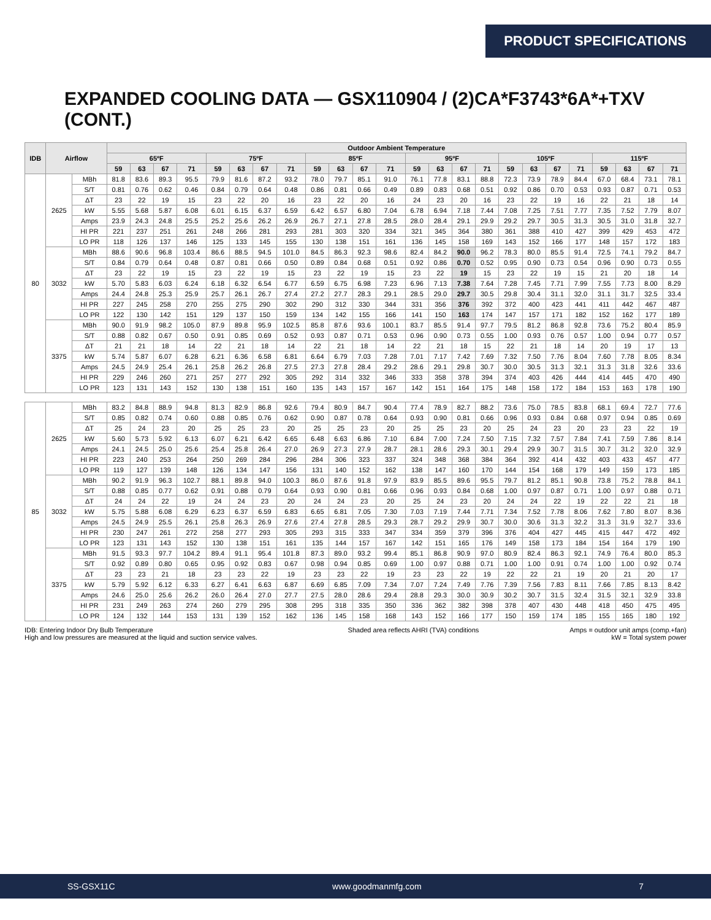PRODUCT SPECIFICATIONS
EXPANDED COOLING DATA — GSX110904 / (2)CA*F3743*6A*+TXV (CONT.)
| IDB | Airflow | | Outdoor Ambient Temperature | | | | | | | | | | | | | | | | | | | | | | | |
| --- | --- | --- | --- | --- | --- | --- | --- | --- | --- | --- | --- | --- | --- | --- | --- | --- | --- | --- | --- | --- | --- | --- | --- | --- | --- | --- |
| | | | 65ºF | | | | 75ºF | | | | 85ºF | | | | 95ºF | | | | 105ºF | | | | 115ºF | | | |
| | | | 59 | 63 | 67 | 71 | 59 | 63 | 67 | 71 | 59 | 63 | 67 | 71 | 59 | 63 | 67 | 71 | 59 | 63 | 67 | 71 | 59 | 63 | 67 | 71 |
| 80 | 2625 | MBh | 81.8 | 83.6 | 89.3 | 95.5 | 79.9 | 81.6 | 87.2 | 93.2 | 78.0 | 79.7 | 85.1 | 91.0 | 76.1 | 77.8 | 83.1 | 88.8 | 72.3 | 73.9 | 78.9 | 84.4 | 67.0 | 68.4 | 73.1 | 78.1 |
| | | S/T | 0.81 | 0.76 | 0.62 | 0.46 | 0.84 | 0.79 | 0.64 | 0.48 | 0.86 | 0.81 | 0.66 | 0.49 | 0.89 | 0.83 | 0.68 | 0.51 | 0.92 | 0.86 | 0.70 | 0.53 | 0.93 | 0.87 | 0.71 | 0.53 |
| | | ΔT | 23 | 22 | 19 | 15 | 23 | 22 | 20 | 16 | 23 | 22 | 20 | 16 | 24 | 23 | 20 | 16 | 23 | 22 | 19 | 16 | 22 | 21 | 18 | 14 |
| | | kW | 5.55 | 5.68 | 5.87 | 6.08 | 6.01 | 6.15 | 6.37 | 6.59 | 6.42 | 6.57 | 6.80 | 7.04 | 6.78 | 6.94 | 7.18 | 7.44 | 7.08 | 7.25 | 7.51 | 7.77 | 7.35 | 7.52 | 7.79 | 8.07 |
| | | Amps | 23.9 | 24.3 | 24.8 | 25.5 | 25.2 | 25.6 | 26.2 | 26.9 | 26.7 | 27.1 | 27.8 | 28.5 | 28.0 | 28.4 | 29.1 | 29.9 | 29.2 | 29.7 | 30.5 | 31.3 | 30.5 | 31.0 | 31.8 | 32.7 |
| | | HI PR | 221 | 237 | 251 | 261 | 248 | 266 | 281 | 293 | 281 | 303 | 320 | 334 | 321 | 345 | 364 | 380 | 361 | 388 | 410 | 427 | 399 | 429 | 453 | 472 |
| | | LO PR | 118 | 126 | 137 | 146 | 125 | 133 | 145 | 155 | 130 | 138 | 151 | 161 | 136 | 145 | 158 | 169 | 143 | 152 | 166 | 177 | 148 | 157 | 172 | 183 |
| | 3032 | MBh | 88.6 | 90.6 | 96.8 | 103.4 | 86.6 | 88.5 | 94.5 | 101.0 | 84.5 | 86.3 | 92.3 | 98.6 | 82.4 | 84.2 | 90.0 | 96.2 | 78.3 | 80.0 | 85.5 | 91.4 | 72.5 | 74.1 | 79.2 | 84.7 |
| | | S/T | 0.84 | 0.79 | 0.64 | 0.48 | 0.87 | 0.81 | 0.66 | 0.50 | 0.89 | 0.84 | 0.68 | 0.51 | 0.92 | 0.86 | 0.70 | 0.52 | 0.95 | 0.90 | 0.73 | 0.54 | 0.96 | 0.90 | 0.73 | 0.55 |
| | | ΔT | 23 | 22 | 19 | 15 | 23 | 22 | 19 | 15 | 23 | 22 | 19 | 15 | 23 | 22 | 19 | 15 | 23 | 22 | 19 | 15 | 21 | 20 | 18 | 14 |
| | | kW | 5.70 | 5.83 | 6.03 | 6.24 | 6.18 | 6.32 | 6.54 | 6.77 | 6.59 | 6.75 | 6.98 | 7.23 | 6.96 | 7.13 | 7.38 | 7.64 | 7.28 | 7.45 | 7.71 | 7.99 | 7.55 | 7.73 | 8.00 | 8.29 |
| | | Amps | 24.4 | 24.8 | 25.3 | 25.9 | 25.7 | 26.1 | 26.7 | 27.4 | 27.2 | 27.7 | 28.3 | 29.1 | 28.5 | 29.0 | 29.7 | 30.5 | 29.8 | 30.4 | 31.1 | 32.0 | 31.1 | 31.7 | 32.5 | 33.4 |
| | | HI PR | 227 | 245 | 258 | 270 | 255 | 275 | 290 | 302 | 290 | 312 | 330 | 344 | 331 | 356 | 376 | 392 | 372 | 400 | 423 | 441 | 411 | 442 | 467 | 487 |
| | | LO PR | 122 | 130 | 142 | 151 | 129 | 137 | 150 | 159 | 134 | 142 | 155 | 166 | 141 | 150 | 163 | 174 | 147 | 157 | 171 | 182 | 152 | 162 | 177 | 189 |
| | 3375 | MBh | 90.0 | 91.9 | 98.2 | 105.0 | 87.9 | 89.8 | 95.9 | 102.5 | 85.8 | 87.6 | 93.6 | 100.1 | 83.7 | 85.5 | 91.4 | 97.7 | 79.5 | 81.2 | 86.8 | 92.8 | 73.6 | 75.2 | 80.4 | 85.9 |
| | | S/T | 0.88 | 0.82 | 0.67 | 0.50 | 0.91 | 0.85 | 0.69 | 0.52 | 0.93 | 0.87 | 0.71 | 0.53 | 0.96 | 0.90 | 0.73 | 0.55 | 1.00 | 0.93 | 0.76 | 0.57 | 1.00 | 0.94 | 0.77 | 0.57 |
| | | ΔT | 21 | 21 | 18 | 14 | 22 | 21 | 18 | 14 | 22 | 21 | 18 | 14 | 22 | 21 | 18 | 15 | 22 | 21 | 18 | 14 | 20 | 19 | 17 | 13 |
| | | kW | 5.74 | 5.87 | 6.07 | 6.28 | 6.21 | 6.36 | 6.58 | 6.81 | 6.64 | 6.79 | 7.03 | 7.28 | 7.01 | 7.17 | 7.42 | 7.69 | 7.32 | 7.50 | 7.76 | 8.04 | 7.60 | 7.78 | 8.05 | 8.34 |
| | | Amps | 24.5 | 24.9 | 25.4 | 26.1 | 25.8 | 26.2 | 26.8 | 27.5 | 27.3 | 27.8 | 28.4 | 29.2 | 28.6 | 29.1 | 29.8 | 30.7 | 30.0 | 30.5 | 31.3 | 32.1 | 31.3 | 31.8 | 32.6 | 33.6 |
| | | HI PR | 229 | 246 | 260 | 271 | 257 | 277 | 292 | 305 | 292 | 314 | 332 | 346 | 333 | 358 | 378 | 394 | 374 | 403 | 426 | 444 | 414 | 445 | 470 | 490 |
| | | LO PR | 123 | 131 | 143 | 152 | 130 | 138 | 151 | 160 | 135 | 143 | 157 | 167 | 142 | 151 | 164 | 175 | 148 | 158 | 172 | 184 | 153 | 163 | 178 | 190 |
| 85 | 2625 | MBh | 83.2 | 84.8 | 88.9 | 94.8 | 81.3 | 82.9 | 86.8 | 92.6 | 79.4 | 80.9 | 84.7 | 90.4 | 77.4 | 78.9 | 82.7 | 88.2 | 73.6 | 75.0 | 78.5 | 83.8 | 68.1 | 69.4 | 72.7 | 77.6 |
| | | S/T | 0.85 | 0.82 | 0.74 | 0.60 | 0.88 | 0.85 | 0.76 | 0.62 | 0.90 | 0.87 | 0.78 | 0.64 | 0.93 | 0.90 | 0.81 | 0.66 | 0.96 | 0.93 | 0.84 | 0.68 | 0.97 | 0.94 | 0.85 | 0.69 |
| | | ΔT | 25 | 24 | 23 | 20 | 25 | 25 | 23 | 20 | 25 | 25 | 23 | 20 | 25 | 25 | 23 | 20 | 25 | 24 | 23 | 20 | 23 | 23 | 22 | 19 |
| | | kW | 5.60 | 5.73 | 5.92 | 6.13 | 6.07 | 6.21 | 6.42 | 6.65 | 6.48 | 6.63 | 6.86 | 7.10 | 6.84 | 7.00 | 7.24 | 7.50 | 7.15 | 7.32 | 7.57 | 7.84 | 7.41 | 7.59 | 7.86 | 8.14 |
| | | Amps | 24.1 | 24.5 | 25.0 | 25.6 | 25.4 | 25.8 | 26.4 | 27.0 | 26.9 | 27.3 | 27.9 | 28.7 | 28.1 | 28.6 | 29.3 | 30.1 | 29.4 | 29.9 | 30.7 | 31.5 | 30.7 | 31.2 | 32.0 | 32.9 |
| | | HI PR | 223 | 240 | 253 | 264 | 250 | 269 | 284 | 296 | 284 | 306 | 323 | 337 | 324 | 348 | 368 | 384 | 364 | 392 | 414 | 432 | 403 | 433 | 457 | 477 |
| | | LO PR | 119 | 127 | 139 | 148 | 126 | 134 | 147 | 156 | 131 | 140 | 152 | 162 | 138 | 147 | 160 | 170 | 144 | 154 | 168 | 179 | 149 | 159 | 173 | 185 |
| | 3032 | MBh | 90.2 | 91.9 | 96.3 | 102.7 | 88.1 | 89.8 | 94.0 | 100.3 | 86.0 | 87.6 | 91.8 | 97.9 | 83.9 | 85.5 | 89.6 | 95.5 | 79.7 | 81.2 | 85.1 | 90.8 | 73.8 | 75.2 | 78.8 | 84.1 |
| | | S/T | 0.88 | 0.85 | 0.77 | 0.62 | 0.91 | 0.88 | 0.79 | 0.64 | 0.93 | 0.90 | 0.81 | 0.66 | 0.96 | 0.93 | 0.84 | 0.68 | 1.00 | 0.97 | 0.87 | 0.71 | 1.00 | 0.97 | 0.88 | 0.71 |
| | | ΔT | 24 | 24 | 22 | 19 | 24 | 24 | 23 | 20 | 24 | 24 | 23 | 20 | 25 | 24 | 23 | 20 | 24 | 24 | 22 | 19 | 22 | 22 | 21 | 18 |
| | | kW | 5.75 | 5.88 | 6.08 | 6.29 | 6.23 | 6.37 | 6.59 | 6.83 | 6.65 | 6.81 | 7.05 | 7.30 | 7.03 | 7.19 | 7.44 | 7.71 | 7.34 | 7.52 | 7.78 | 8.06 | 7.62 | 7.80 | 8.07 | 8.36 |
| | | Amps | 24.5 | 24.9 | 25.5 | 26.1 | 25.8 | 26.3 | 26.9 | 27.6 | 27.4 | 27.8 | 28.5 | 29.3 | 28.7 | 29.2 | 29.9 | 30.7 | 30.0 | 30.6 | 31.3 | 32.2 | 31.3 | 31.9 | 32.7 | 33.6 |
| | | HI PR | 230 | 247 | 261 | 272 | 258 | 277 | 293 | 305 | 293 | 315 | 333 | 347 | 334 | 359 | 379 | 396 | 376 | 404 | 427 | 445 | 415 | 447 | 472 | 492 |
| | | LO PR | 123 | 131 | 143 | 152 | 130 | 138 | 151 | 161 | 135 | 144 | 157 | 167 | 142 | 151 | 165 | 176 | 149 | 158 | 173 | 184 | 154 | 164 | 179 | 190 |
| | 3375 | MBh | 91.5 | 93.3 | 97.7 | 104.2 | 89.4 | 91.1 | 95.4 | 101.8 | 87.3 | 89.0 | 93.2 | 99.4 | 85.1 | 86.8 | 90.9 | 97.0 | 80.9 | 82.4 | 86.3 | 92.1 | 74.9 | 76.4 | 80.0 | 85.3 |
| | | S/T | 0.92 | 0.89 | 0.80 | 0.65 | 0.95 | 0.92 | 0.83 | 0.67 | 0.98 | 0.94 | 0.85 | 0.69 | 1.00 | 0.97 | 0.88 | 0.71 | 1.00 | 1.00 | 0.91 | 0.74 | 1.00 | 1.00 | 0.92 | 0.74 |
| | | ΔT | 23 | 23 | 21 | 18 | 23 | 23 | 22 | 19 | 23 | 23 | 22 | 19 | 23 | 23 | 22 | 19 | 22 | 22 | 21 | 19 | 20 | 21 | 20 | 17 |
| | | kW | 5.79 | 5.92 | 6.12 | 6.33 | 6.27 | 6.41 | 6.63 | 6.87 | 6.69 | 6.85 | 7.09 | 7.34 | 7.07 | 7.24 | 7.49 | 7.76 | 7.39 | 7.56 | 7.83 | 8.11 | 7.66 | 7.85 | 8.13 | 8.42 |
| | | Amps | 24.6 | 25.0 | 25.6 | 26.2 | 26.0 | 26.4 | 27.0 | 27.7 | 27.5 | 28.0 | 28.6 | 29.4 | 28.8 | 29.3 | 30.0 | 30.9 | 30.2 | 30.7 | 31.5 | 32.4 | 31.5 | 32.1 | 32.9 | 33.8 |
| | | HI PR | 231 | 249 | 263 | 274 | 260 | 279 | 295 | 308 | 295 | 318 | 335 | 350 | 336 | 362 | 382 | 398 | 378 | 407 | 430 | 448 | 418 | 450 | 475 | 495 |
| | | LO PR | 124 | 132 | 144 | 153 | 131 | 139 | 152 | 162 | 136 | 145 | 158 | 168 | 143 | 152 | 166 | 177 | 150 | 159 | 174 | 185 | 155 | 165 | 180 | 192 |
IDB: Entering Indoor Dry Bulb Temperature
High and low pressures are measured at the liquid and suction service valves.
Shaded area reflects AHRI (TVA) conditions
Amps = outdoor unit amps (comp.+fan)
kW = Total system power
SS-GSX11C www.goodmanmfg.com 7